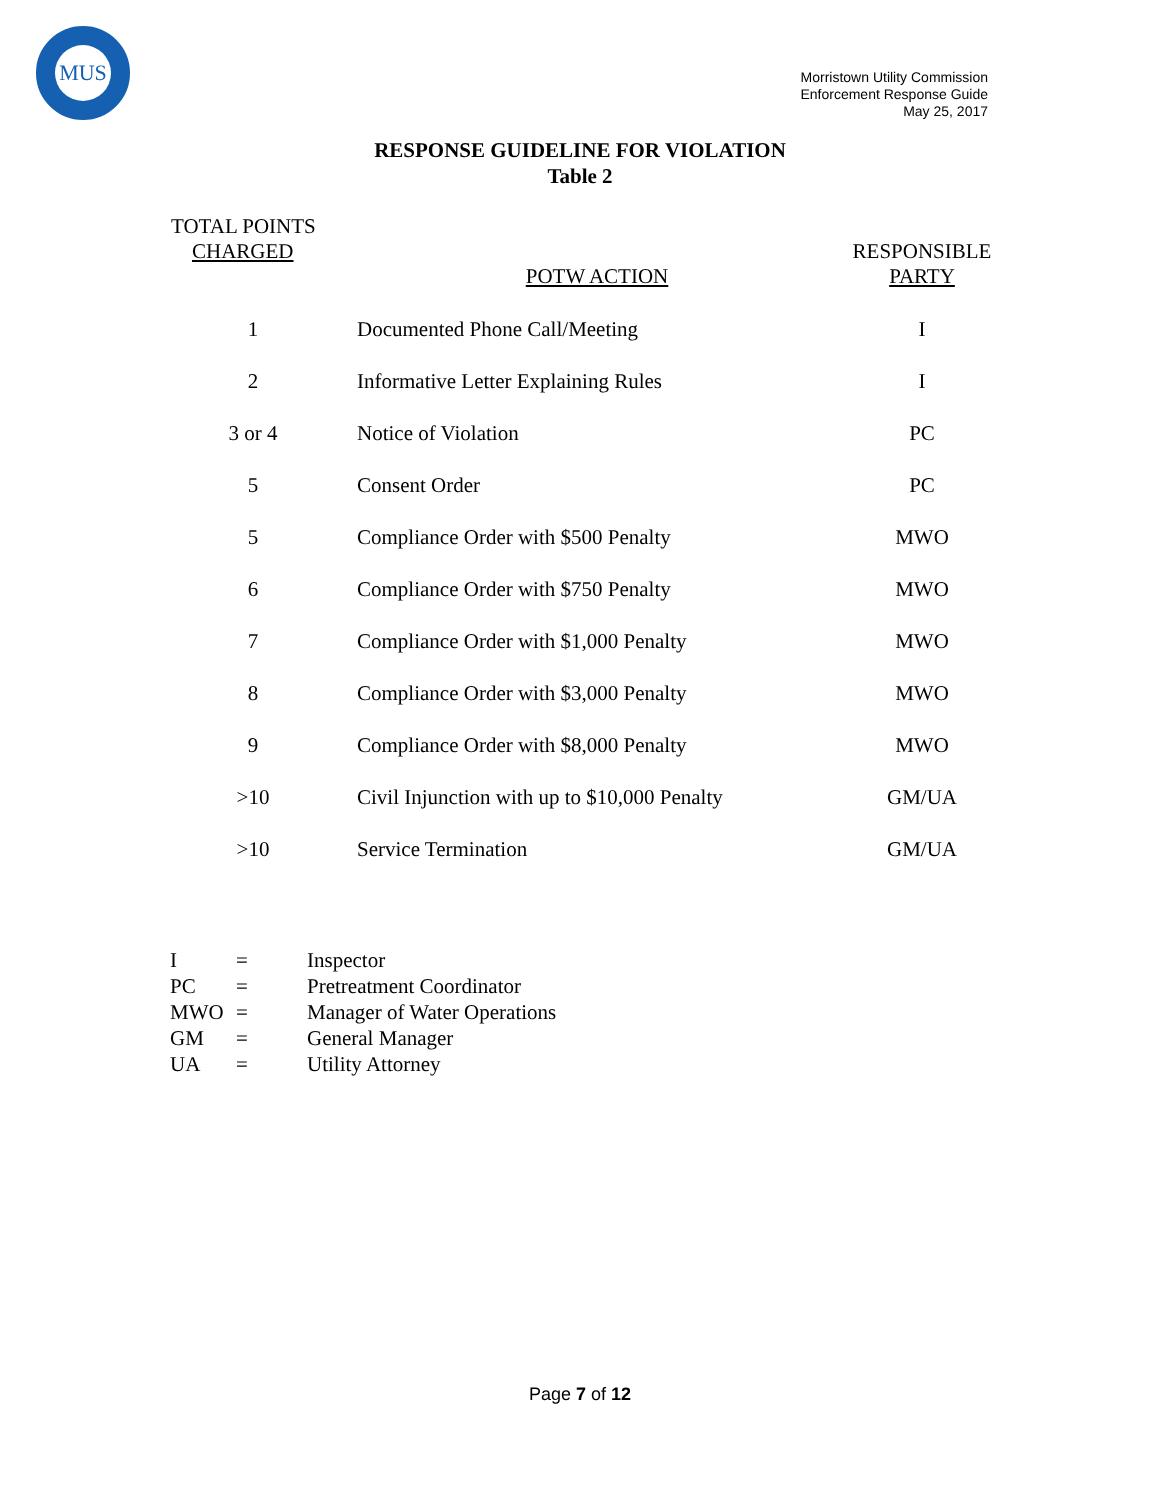MUS
Morristown Utility Commission
Enforcement Response Guide
May 25, 2017
RESPONSE GUIDELINE FOR VIOLATION
Table 2
| TOTAL POINTS CHARGED | POTW ACTION | RESPONSIBLE PARTY |
| --- | --- | --- |
| 1 | Documented Phone Call/Meeting | I |
| 2 | Informative Letter Explaining Rules | I |
| 3 or 4 | Notice of Violation | PC |
| 5 | Consent Order | PC |
| 5 | Compliance Order with $500 Penalty | MWO |
| 6 | Compliance Order with $750 Penalty | MWO |
| 7 | Compliance Order with $1,000 Penalty | MWO |
| 8 | Compliance Order with $3,000 Penalty | MWO |
| 9 | Compliance Order with $8,000 Penalty | MWO |
| >10 | Civil Injunction with up to $10,000 Penalty | GM/UA |
| >10 | Service Termination | GM/UA |
| I | = | Inspector |
| PC | = | Pretreatment Coordinator |
| MWO | = | Manager of Water Operations |
| GM | = | General Manager |
| UA | = | Utility Attorney |
Page 7 of 12